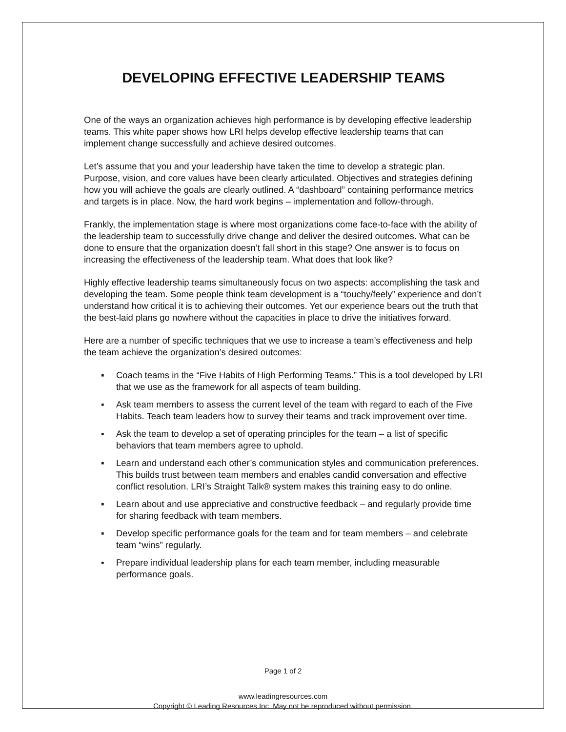DEVELOPING EFFECTIVE LEADERSHIP TEAMS
One of the ways an organization achieves high performance is by developing effective leadership teams. This white paper shows how LRI helps develop effective leadership teams that can implement change successfully and achieve desired outcomes.
Let’s assume that you and your leadership have taken the time to develop a strategic plan. Purpose, vision, and core values have been clearly articulated. Objectives and strategies defining how you will achieve the goals are clearly outlined. A “dashboard” containing performance metrics and targets is in place. Now, the hard work begins – implementation and follow-through.
Frankly, the implementation stage is where most organizations come face-to-face with the ability of the leadership team to successfully drive change and deliver the desired outcomes. What can be done to ensure that the organization doesn’t fall short in this stage? One answer is to focus on increasing the effectiveness of the leadership team. What does that look like?
Highly effective leadership teams simultaneously focus on two aspects: accomplishing the task and developing the team. Some people think team development is a “touchy/feely” experience and don’t understand how critical it is to achieving their outcomes. Yet our experience bears out the truth that the best-laid plans go nowhere without the capacities in place to drive the initiatives forward.
Here are a number of specific techniques that we use to increase a team’s effectiveness and help the team achieve the organization’s desired outcomes:
▪ Coach teams in the “Five Habits of High Performing Teams.” This is a tool developed by LRI that we use as the framework for all aspects of team building.
▪ Ask team members to assess the current level of the team with regard to each of the Five Habits. Teach team leaders how to survey their teams and track improvement over time.
▪ Ask the team to develop a set of operating principles for the team – a list of specific behaviors that team members agree to uphold.
▪ Learn and understand each other’s communication styles and communication preferences. This builds trust between team members and enables candid conversation and effective conflict resolution. LRI’s Straight Talk® system makes this training easy to do online.
▪ Learn about and use appreciative and constructive feedback – and regularly provide time for sharing feedback with team members.
▪ Develop specific performance goals for the team and for team members – and celebrate team “wins” regularly.
▪ Prepare individual leadership plans for each team member, including measurable performance goals.
Page 1 of 2
www.leadingresources.com
Copyright © Leading Resources Inc. May not be reproduced without permission.